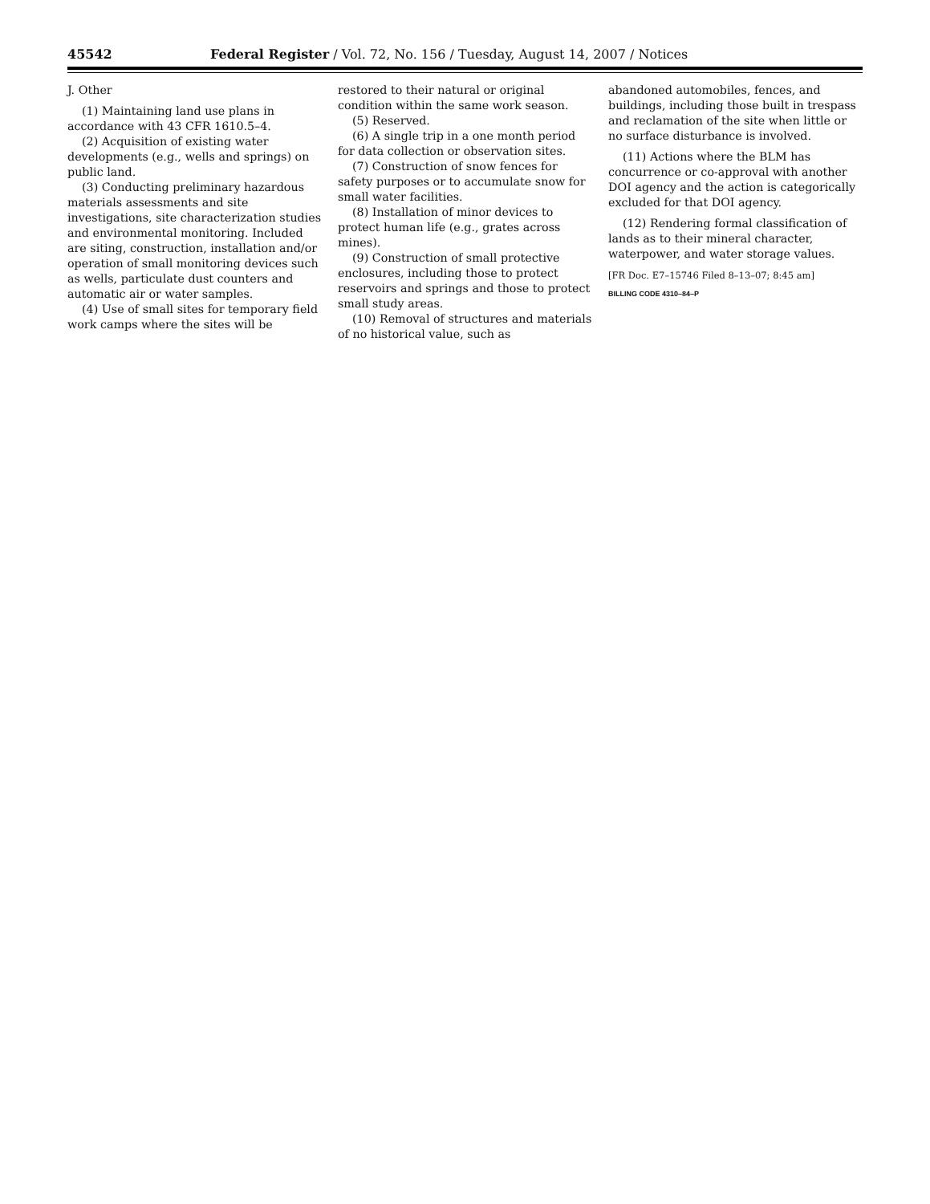45542 Federal Register / Vol. 72, No. 156 / Tuesday, August 14, 2007 / Notices
J. Other
(1) Maintaining land use plans in accordance with 43 CFR 1610.5–4.
(2) Acquisition of existing water developments (e.g., wells and springs) on public land.
(3) Conducting preliminary hazardous materials assessments and site investigations, site characterization studies and environmental monitoring. Included are siting, construction, installation and/or operation of small monitoring devices such as wells, particulate dust counters and automatic air or water samples.
(4) Use of small sites for temporary field work camps where the sites will be
restored to their natural or original condition within the same work season.
(5) Reserved.
(6) A single trip in a one month period for data collection or observation sites.
(7) Construction of snow fences for safety purposes or to accumulate snow for small water facilities.
(8) Installation of minor devices to protect human life (e.g., grates across mines).
(9) Construction of small protective enclosures, including those to protect reservoirs and springs and those to protect small study areas.
(10) Removal of structures and materials of no historical value, such as
abandoned automobiles, fences, and buildings, including those built in trespass and reclamation of the site when little or no surface disturbance is involved.
(11) Actions where the BLM has concurrence or co-approval with another DOI agency and the action is categorically excluded for that DOI agency.
(12) Rendering formal classification of lands as to their mineral character, waterpower, and water storage values.
[FR Doc. E7–15746 Filed 8–13–07; 8:45 am]
BILLING CODE 4310–84–P